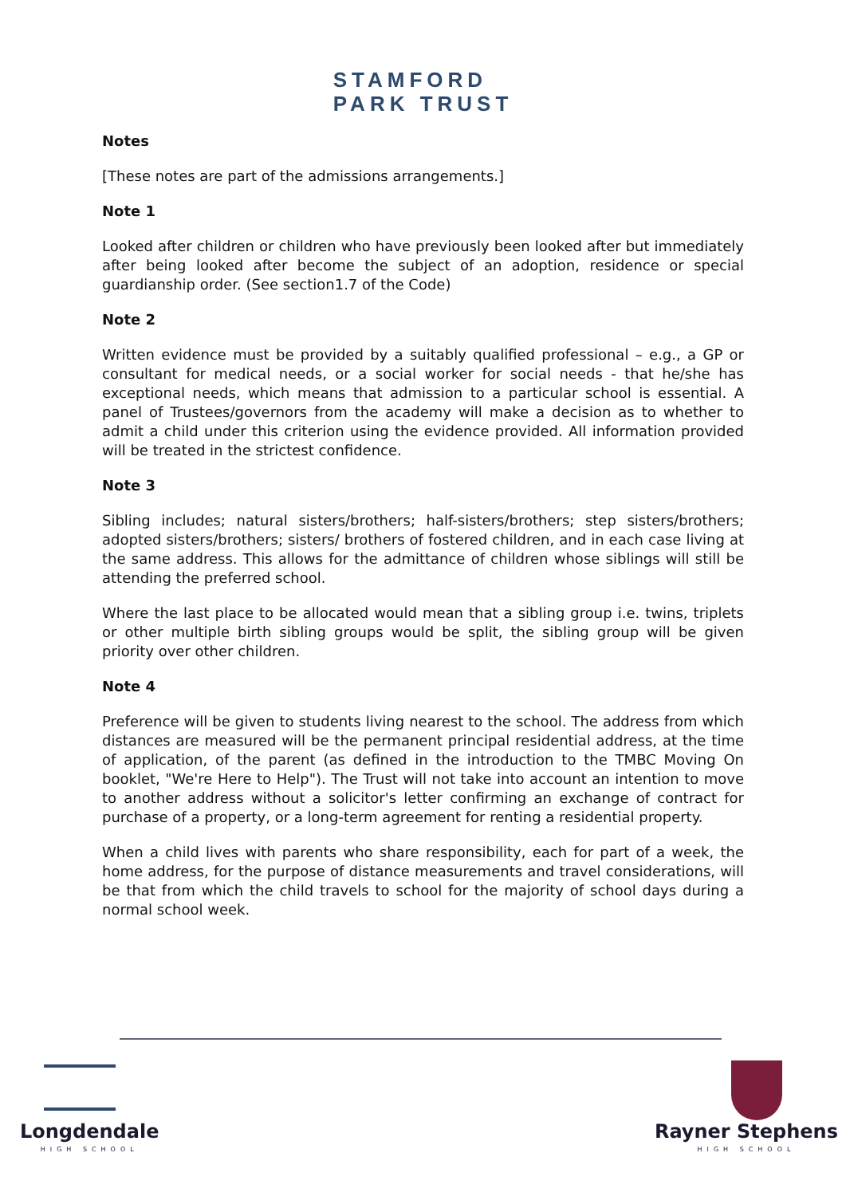STAMFORD
PARK TRUST
Notes
[These notes are part of the admissions arrangements.]
Note 1
Looked after children or children who have previously been looked after but immediately after being looked after become the subject of an adoption, residence or special guardianship order. (See section1.7 of the Code)
Note 2
Written evidence must be provided by a suitably qualified professional – e.g., a GP or consultant for medical needs, or a social worker for social needs - that he/she has exceptional needs, which means that admission to a particular school is essential. A panel of Trustees/governors from the academy will make a decision as to whether to admit a child under this criterion using the evidence provided. All information provided will be treated in the strictest confidence.
Note 3
Sibling includes; natural sisters/brothers; half-sisters/brothers; step sisters/brothers; adopted sisters/brothers; sisters/ brothers of fostered children, and in each case living at the same address. This allows for the admittance of children whose siblings will still be attending the preferred school.
Where the last place to be allocated would mean that a sibling group i.e. twins, triplets or other multiple birth sibling groups would be split, the sibling group will be given priority over other children.
Note 4
Preference will be given to students living nearest to the school. The address from which distances are measured will be the permanent principal residential address, at the time of application, of the parent (as defined in the introduction to the TMBC Moving On booklet, "We're Here to Help"). The Trust will not take into account an intention to move to another address without a solicitor's letter confirming an exchange of contract for purchase of a property, or a long-term agreement for renting a residential property.
When a child lives with parents who share responsibility, each for part of a week, the home address, for the purpose of distance measurements and travel considerations, will be that from which the child travels to school for the majority of school days during a normal school week.
Longdendale
HIGH SCHOOL
Rayner Stephens
HIGH SCHOOL